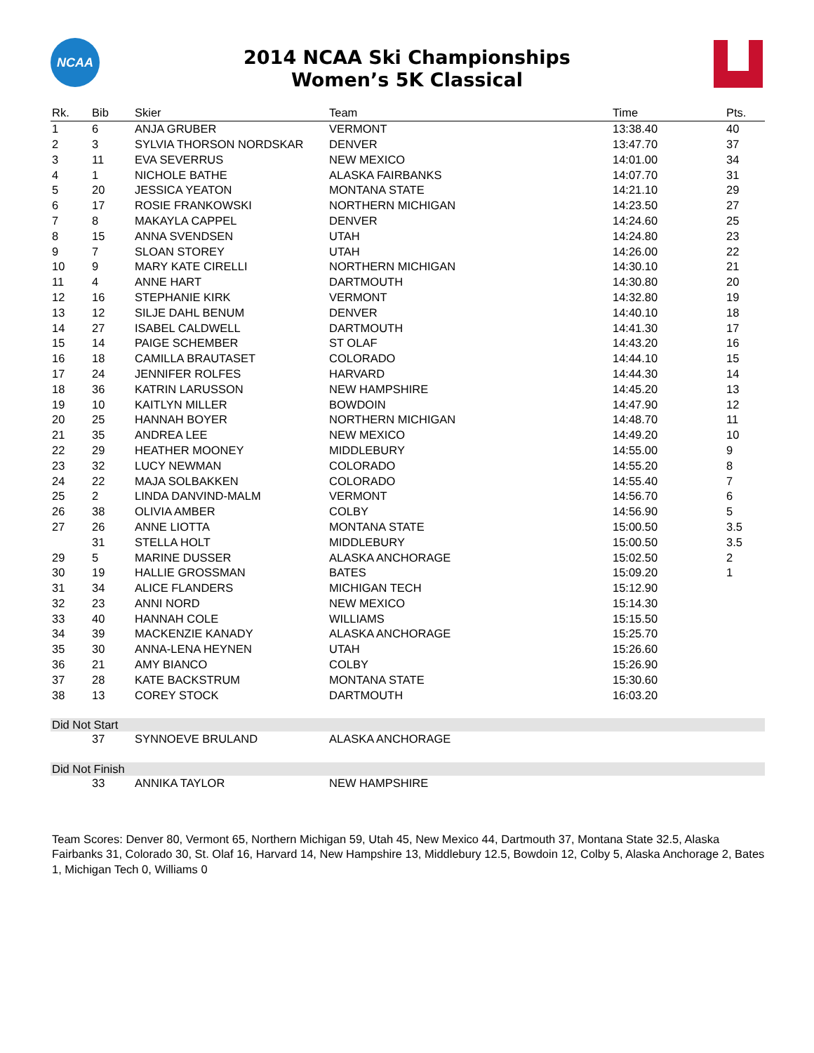NCAA
2014 NCAA Ski Championships
Women’s 5K Classical
| Rk. | Bib | Skier | Team | Time | Pts. |
| --- | --- | --- | --- | --- | --- |
| 1 | 6 | ANJA GRUBER | VERMONT | 13:38.40 | 40 |
| 2 | 3 | SYLVIA THORSON NORDSKAR | DENVER | 13:47.70 | 37 |
| 3 | 11 | EVA SEVERRUS | NEW MEXICO | 14:01.00 | 34 |
| 4 | 1 | NICHOLE BATHE | ALASKA FAIRBANKS | 14:07.70 | 31 |
| 5 | 20 | JESSICA YEATON | MONTANA STATE | 14:21.10 | 29 |
| 6 | 17 | ROSIE FRANKOWSKI | NORTHERN MICHIGAN | 14:23.50 | 27 |
| 7 | 8 | MAKAYLA CAPPEL | DENVER | 14:24.60 | 25 |
| 8 | 15 | ANNA SVENDSEN | UTAH | 14:24.80 | 23 |
| 9 | 7 | SLOAN STOREY | UTAH | 14:26.00 | 22 |
| 10 | 9 | MARY KATE CIRELLI | NORTHERN MICHIGAN | 14:30.10 | 21 |
| 11 | 4 | ANNE HART | DARTMOUTH | 14:30.80 | 20 |
| 12 | 16 | STEPHANIE KIRK | VERMONT | 14:32.80 | 19 |
| 13 | 12 | SILJE DAHL BENUM | DENVER | 14:40.10 | 18 |
| 14 | 27 | ISABEL CALDWELL | DARTMOUTH | 14:41.30 | 17 |
| 15 | 14 | PAIGE SCHEMBER | ST OLAF | 14:43.20 | 16 |
| 16 | 18 | CAMILLA BRAUTASET | COLORADO | 14:44.10 | 15 |
| 17 | 24 | JENNIFER ROLFES | HARVARD | 14:44.30 | 14 |
| 18 | 36 | KATRIN LARUSSON | NEW HAMPSHIRE | 14:45.20 | 13 |
| 19 | 10 | KAITLYN MILLER | BOWDOIN | 14:47.90 | 12 |
| 20 | 25 | HANNAH BOYER | NORTHERN MICHIGAN | 14:48.70 | 11 |
| 21 | 35 | ANDREA LEE | NEW MEXICO | 14:49.20 | 10 |
| 22 | 29 | HEATHER MOONEY | MIDDLEBURY | 14:55.00 | 9 |
| 23 | 32 | LUCY NEWMAN | COLORADO | 14:55.20 | 8 |
| 24 | 22 | MAJA SOLBAKKEN | COLORADO | 14:55.40 | 7 |
| 25 | 2 | LINDA DANVIND-MALM | VERMONT | 14:56.70 | 6 |
| 26 | 38 | OLIVIA AMBER | COLBY | 14:56.90 | 5 |
| 27 | 26 | ANNE LIOTTA | MONTANA STATE | 15:00.50 | 3.5 |
| | 31 | STELLA HOLT | MIDDLEBURY | 15:00.50 | 3.5 |
| 29 | 5 | MARINE DUSSER | ALASKA ANCHORAGE | 15:02.50 | 2 |
| 30 | 19 | HALLIE GROSSMAN | BATES | 15:09.20 | 1 |
| 31 | 34 | ALICE FLANDERS | MICHIGAN TECH | 15:12.90 | |
| 32 | 23 | ANNI NORD | NEW MEXICO | 15:14.30 | |
| 33 | 40 | HANNAH COLE | WILLIAMS | 15:15.50 | |
| 34 | 39 | MACKENZIE KANADY | ALASKA ANCHORAGE | 15:25.70 | |
| 35 | 30 | ANNA-LENA HEYNEN | UTAH | 15:26.60 | |
| 36 | 21 | AMY BIANCO | COLBY | 15:26.90 | |
| 37 | 28 | KATE BACKSTRUM | MONTANA STATE | 15:30.60 | |
| 38 | 13 | COREY STOCK | DARTMOUTH | 16:03.20 | |
| Did Not Start | | | | | |
| | 37 | SYNNOEVE BRULAND | ALASKA ANCHORAGE | | |
| Did Not Finish | | | | | |
| | 33 | ANNIKA TAYLOR | NEW HAMPSHIRE | | |
Team Scores: Denver 80, Vermont 65, Northern Michigan 59, Utah 45, New Mexico 44, Dartmouth 37, Montana State 32.5, Alaska Fairbanks 31, Colorado 30, St. Olaf 16, Harvard 14, New Hampshire 13, Middlebury 12.5, Bowdoin 12, Colby 5, Alaska Anchorage 2, Bates 1, Michigan Tech 0, Williams 0